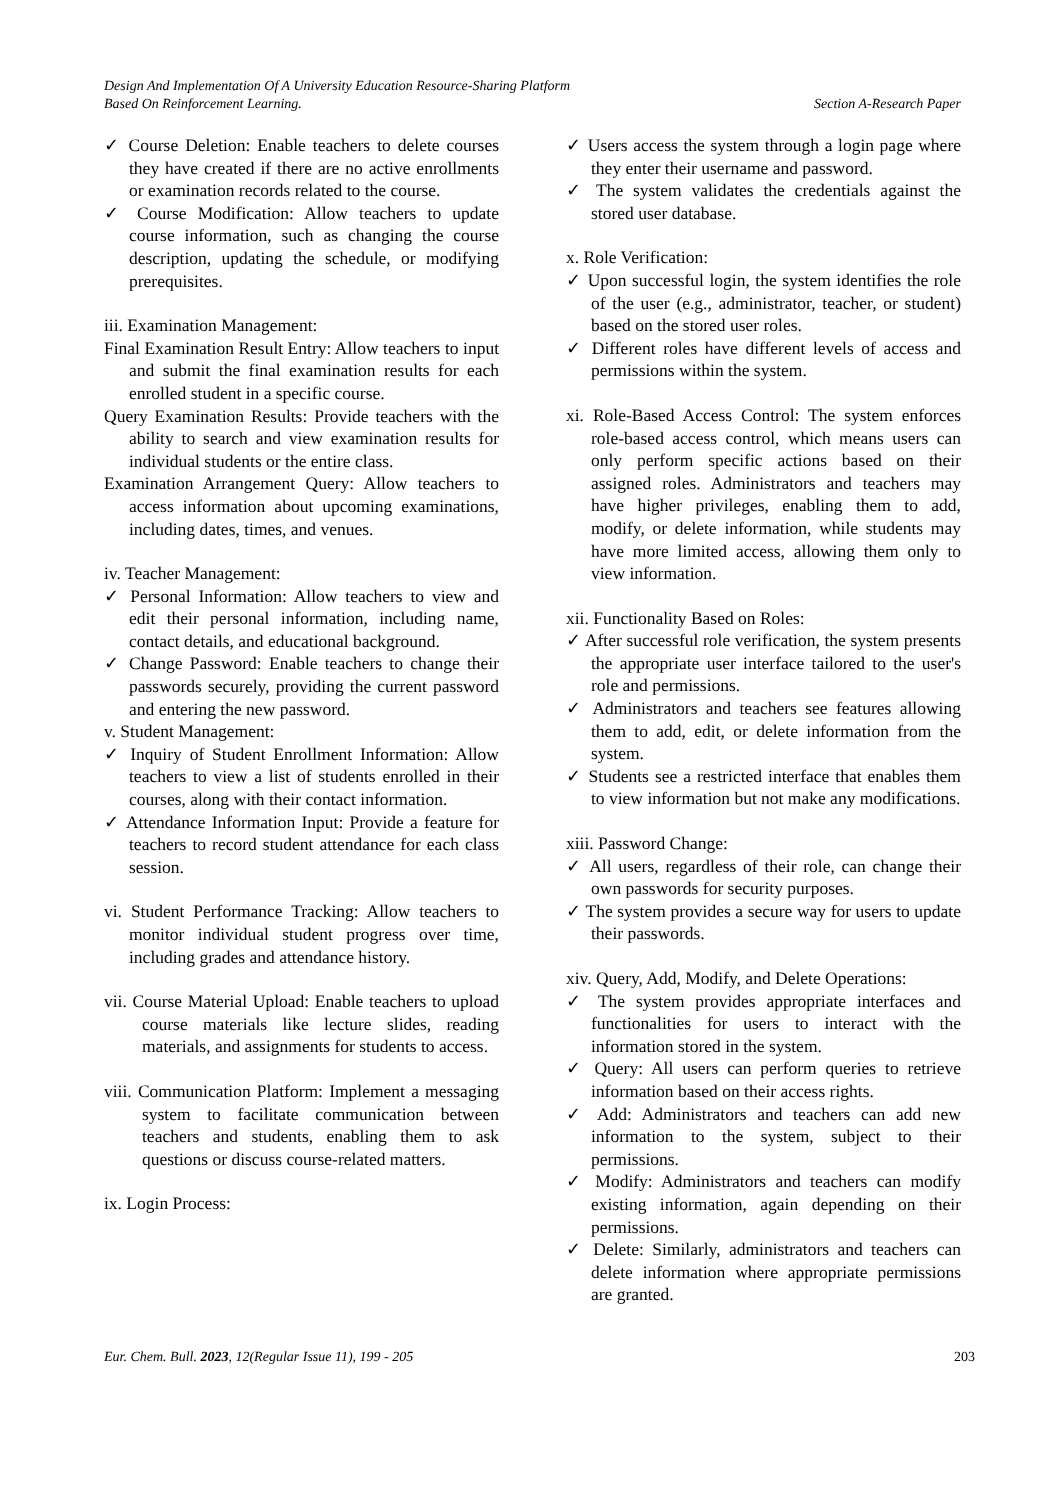Design And Implementation Of A University Education Resource-Sharing Platform
Based On Reinforcement Learning. Section A-Research Paper
✓ Course Deletion: Enable teachers to delete courses they have created if there are no active enrollments or examination records related to the course.
✓ Course Modification: Allow teachers to update course information, such as changing the course description, updating the schedule, or modifying prerequisites.
iii. Examination Management:
Final Examination Result Entry: Allow teachers to input and submit the final examination results for each enrolled student in a specific course.
Query Examination Results: Provide teachers with the ability to search and view examination results for individual students or the entire class.
Examination Arrangement Query: Allow teachers to access information about upcoming examinations, including dates, times, and venues.
iv. Teacher Management:
✓ Personal Information: Allow teachers to view and edit their personal information, including name, contact details, and educational background.
✓ Change Password: Enable teachers to change their passwords securely, providing the current password and entering the new password.
v. Student Management:
✓ Inquiry of Student Enrollment Information: Allow teachers to view a list of students enrolled in their courses, along with their contact information.
✓ Attendance Information Input: Provide a feature for teachers to record student attendance for each class session.
vi. Student Performance Tracking: Allow teachers to monitor individual student progress over time, including grades and attendance history.
vii. Course Material Upload: Enable teachers to upload course materials like lecture slides, reading materials, and assignments for students to access.
viii. Communication Platform: Implement a messaging system to facilitate communication between teachers and students, enabling them to ask questions or discuss course-related matters.
ix. Login Process:
✓ Users access the system through a login page where they enter their username and password.
✓ The system validates the credentials against the stored user database.
x. Role Verification:
✓ Upon successful login, the system identifies the role of the user (e.g., administrator, teacher, or student) based on the stored user roles.
✓ Different roles have different levels of access and permissions within the system.
xi. Role-Based Access Control: The system enforces role-based access control, which means users can only perform specific actions based on their assigned roles. Administrators and teachers may have higher privileges, enabling them to add, modify, or delete information, while students may have more limited access, allowing them only to view information.
xii. Functionality Based on Roles:
✓ After successful role verification, the system presents the appropriate user interface tailored to the user's role and permissions.
✓ Administrators and teachers see features allowing them to add, edit, or delete information from the system.
✓ Students see a restricted interface that enables them to view information but not make any modifications.
xiii. Password Change:
✓ All users, regardless of their role, can change their own passwords for security purposes.
✓ The system provides a secure way for users to update their passwords.
xiv. Query, Add, Modify, and Delete Operations:
✓ The system provides appropriate interfaces and functionalities for users to interact with the information stored in the system.
✓ Query: All users can perform queries to retrieve information based on their access rights.
✓ Add: Administrators and teachers can add new information to the system, subject to their permissions.
✓ Modify: Administrators and teachers can modify existing information, again depending on their permissions.
✓ Delete: Similarly, administrators and teachers can delete information where appropriate permissions are granted.
Eur. Chem. Bull. 2023, 12(Regular Issue 11), 199 - 205 203